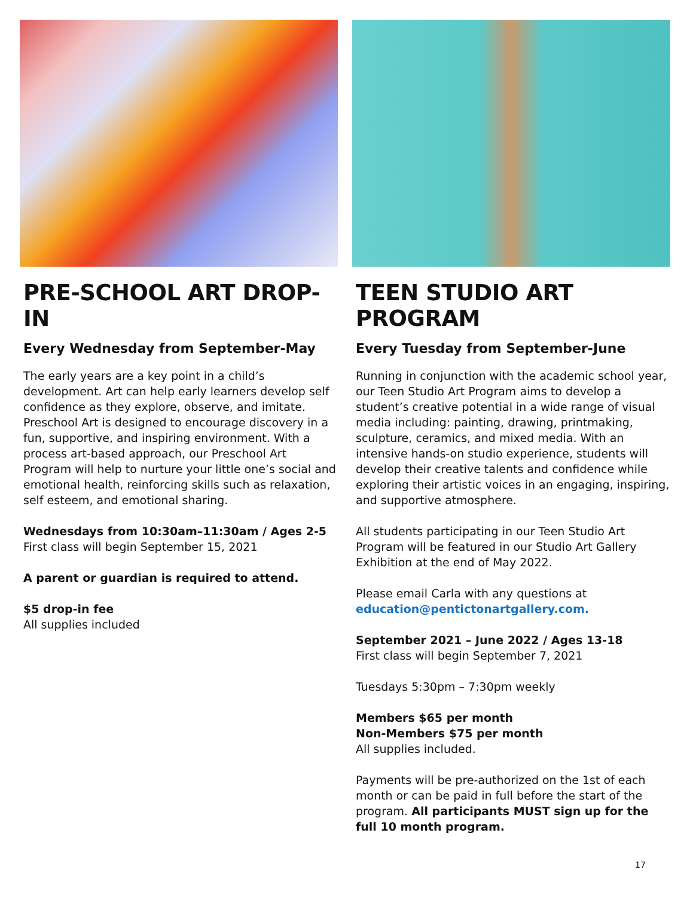PRE-SCHOOL ART DROP-IN
Every Wednesday from September-May
The early years are a key point in a child’s development. Art can help early learners develop self confidence as they explore, observe, and imitate. Preschool Art is designed to encourage discovery in a fun, supportive, and inspiring environment. With a process art-based approach, our Preschool Art Program will help to nurture your little one’s social and emotional health, reinforcing skills such as relaxation, self esteem, and emotional sharing.
Wednesdays from 10:30am–11:30am / Ages 2-5
First class will begin September 15, 2021
A parent or guardian is required to attend.
$5 drop-in fee
All supplies included
TEEN STUDIO ART PROGRAM
Every Tuesday from September-June
Running in conjunction with the academic school year, our Teen Studio Art Program aims to develop a student’s creative potential in a wide range of visual media including: painting, drawing, printmaking, sculpture, ceramics, and mixed media. With an intensive hands-on studio experience, students will develop their creative talents and confidence while exploring their artistic voices in an engaging, inspiring, and supportive atmosphere.
All students participating in our Teen Studio Art Program will be featured in our Studio Art Gallery Exhibition at the end of May 2022.
Please email Carla with any questions at education@pentictonartgallery.com.
September 2021 – June 2022 / Ages 13-18
First class will begin September 7, 2021
Tuesdays 5:30pm – 7:30pm weekly
Members $65 per month
Non-Members $75 per month
All supplies included.
Payments will be pre-authorized on the 1st of each month or can be paid in full before the start of the program. All participants MUST sign up for the full 10 month program.
17